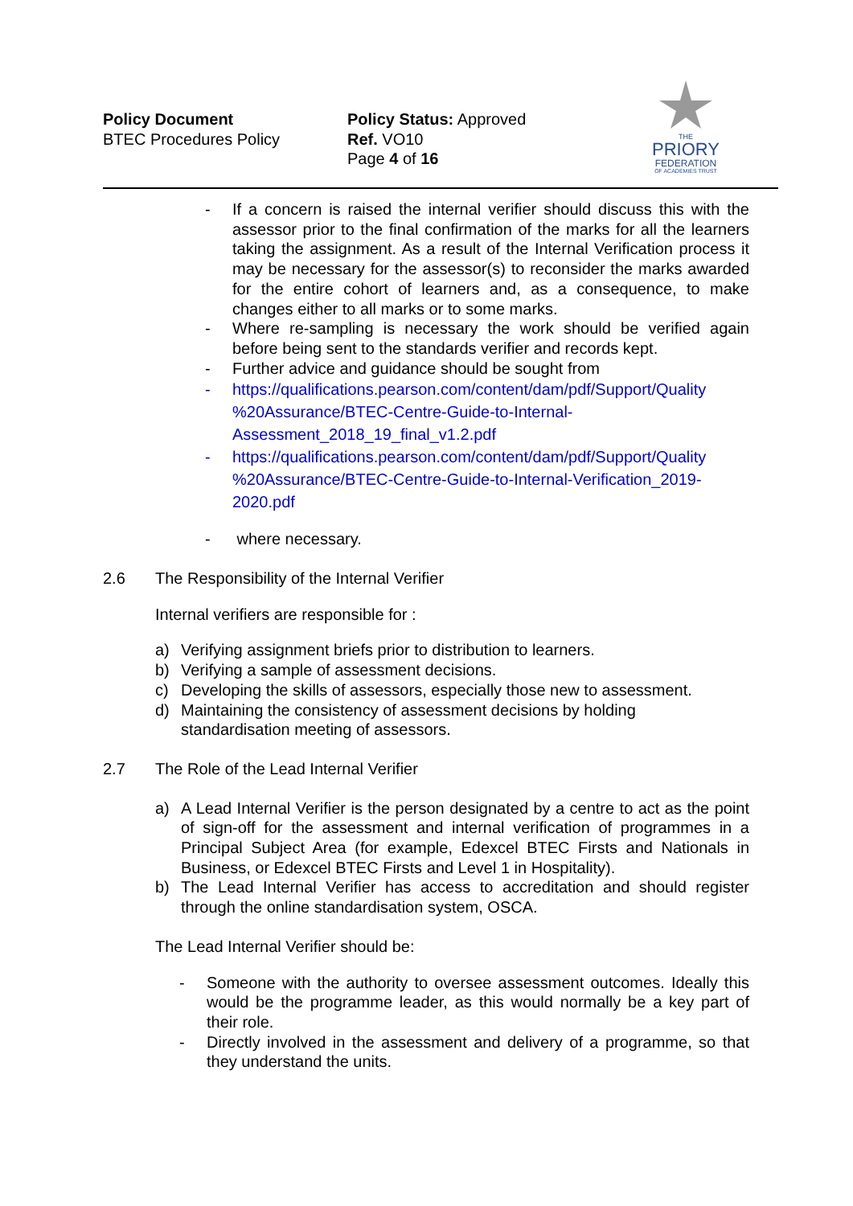Policy Document
BTEC Procedures Policy
Policy Status: Approved
Ref. VO10
Page 4 of 16
THE
PRIORY
FEDERATION
OF ACADEMIES TRUST
- If a concern is raised the internal verifier should discuss this with the assessor prior to the final confirmation of the marks for all the learners taking the assignment. As a result of the Internal Verification process it may be necessary for the assessor(s) to reconsider the marks awarded for the entire cohort of learners and, as a consequence, to make changes either to all marks or to some marks.
- Where re-sampling is necessary the work should be verified again before being sent to the standards verifier and records kept.
- Further advice and guidance should be sought from
- https://qualifications.pearson.com/content/dam/pdf/Support/Quality %20Assurance/BTEC-Centre-Guide-to-Internal-Assessment_2018_19_final_v1.2.pdf
- https://qualifications.pearson.com/content/dam/pdf/Support/Quality %20Assurance/BTEC-Centre-Guide-to-Internal-Verification_2019-2020.pdf
- where necessary.
2.6 The Responsibility of the Internal Verifier
Internal verifiers are responsible for :
a) Verifying assignment briefs prior to distribution to learners.
b) Verifying a sample of assessment decisions.
c) Developing the skills of assessors, especially those new to assessment.
d) Maintaining the consistency of assessment decisions by holding standardisation meeting of assessors.
2.7 The Role of the Lead Internal Verifier
a) A Lead Internal Verifier is the person designated by a centre to act as the point of sign-off for the assessment and internal verification of programmes in a Principal Subject Area (for example, Edexcel BTEC Firsts and Nationals in Business, or Edexcel BTEC Firsts and Level 1 in Hospitality).
b) The Lead Internal Verifier has access to accreditation and should register through the online standardisation system, OSCA.
The Lead Internal Verifier should be:
- Someone with the authority to oversee assessment outcomes. Ideally this would be the programme leader, as this would normally be a key part of their role.
- Directly involved in the assessment and delivery of a programme, so that they understand the units.